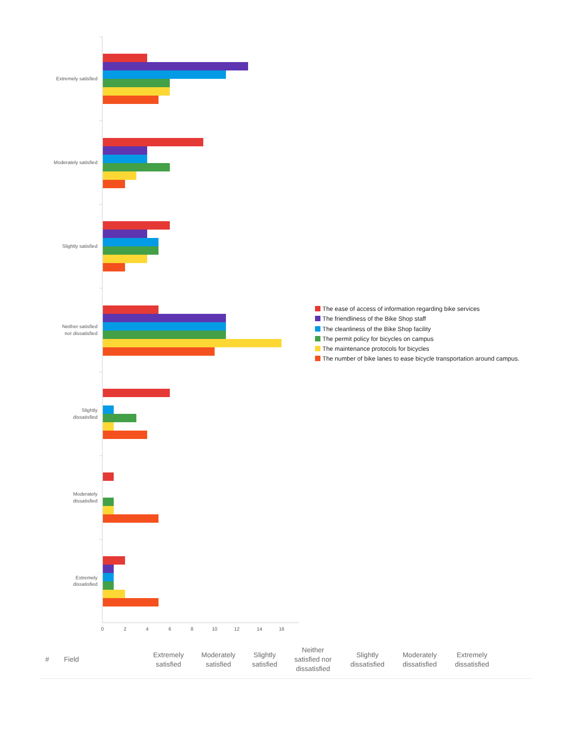Extremely satisfied
Moderately satisfied
Slightly satisfied
Neither satisfied
nor dissatisfied
Slightly
dissatisfied
Moderately
dissatisfied
Extremely
dissatisfied
0
2
4
6
8
10
12
14
16
The ease of access of information regarding bike services
The friendliness of the Bike Shop staff
The cleanliness of the Bike Shop facility
The permit policy for bicycles on campus
The maintenance protocols for bicycles
The number of bike lanes to ease bicycle transportation around campus.
| # | Field | Extremely satisfied | Moderately satisfied | Slightly satisfied | Neither satisfied nor dissatisfied | Slightly dissatisfied | Moderately dissatisfied | Extremely dissatisfied | |
| --- | --- | --- | --- | --- | --- | --- | --- | --- | --- |